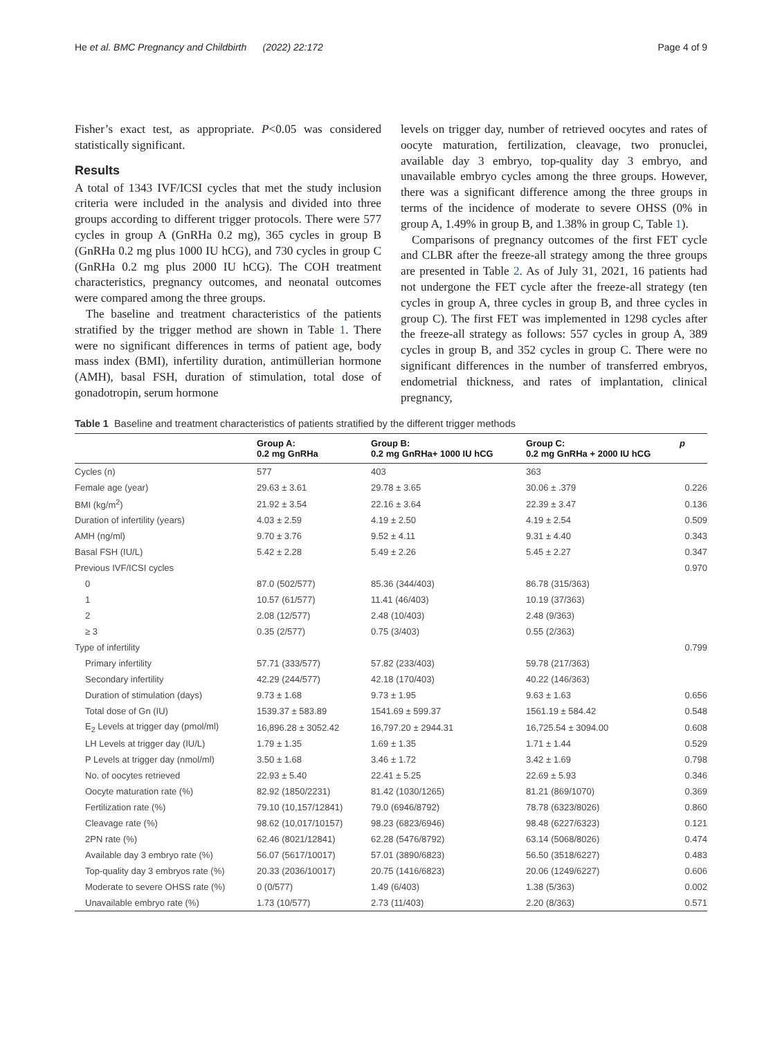He et al. BMC Pregnancy and Childbirth (2022) 22:172 Page 4 of 9
Fisher’s exact test, as appropriate. P<0.05 was considered statistically significant.
Results
A total of 1343 IVF/ICSI cycles that met the study inclusion criteria were included in the analysis and divided into three groups according to different trigger protocols. There were 577 cycles in group A (GnRHa 0.2 mg), 365 cycles in group B (GnRHa 0.2 mg plus 1000 IU hCG), and 730 cycles in group C (GnRHa 0.2 mg plus 2000 IU hCG). The COH treatment characteristics, pregnancy outcomes, and neonatal outcomes were compared among the three groups.
The baseline and treatment characteristics of the patients stratified by the trigger method are shown in Table 1. There were no significant differences in terms of patient age, body mass index (BMI), infertility duration, antimüllerian hormone (AMH), basal FSH, duration of stimulation, total dose of gonadotropin, serum hormone
levels on trigger day, number of retrieved oocytes and rates of oocyte maturation, fertilization, cleavage, two pronuclei, available day 3 embryo, top-quality day 3 embryo, and unavailable embryo cycles among the three groups. However, there was a significant difference among the three groups in terms of the incidence of moderate to severe OHSS (0% in group A, 1.49% in group B, and 1.38% in group C, Table 1).
Comparisons of pregnancy outcomes of the first FET cycle and CLBR after the freeze-all strategy among the three groups are presented in Table 2. As of July 31, 2021, 16 patients had not undergone the FET cycle after the freeze-all strategy (ten cycles in group A, three cycles in group B, and three cycles in group C). The first FET was implemented in 1298 cycles after the freeze-all strategy as follows: 557 cycles in group A, 389 cycles in group B, and 352 cycles in group C. There were no significant differences in the number of transferred embryos, endometrial thickness, and rates of implantation, clinical pregnancy,
Table 1 Baseline and treatment characteristics of patients stratified by the different trigger methods
| | Group A: 0.2 mg GnRHa | Group B: 0.2 mg GnRHa+ 1000 IU hCG | Group C: 0.2 mg GnRHa + 2000 IU hCG | p |
| --- | --- | --- | --- | --- |
| Cycles (n) | 577 | 403 | 363 | |
| Female age (year) | 29.63 ± 3.61 | 29.78 ± 3.65 | 30.06 ± .379 | 0.226 |
| BMI (kg/m<sup>2</sup>) | 21.92 ± 3.54 | 22.16 ± 3.64 | 22.39 ± 3.47 | 0.136 |
| Duration of infertility (years) | 4.03 ± 2.59 | 4.19 ± 2.50 | 4.19 ± 2.54 | 0.509 |
| AMH (ng/ml) | 9.70 ± 3.76 | 9.52 ± 4.11 | 9.31 ± 4.40 | 0.343 |
| Basal FSH (IU/L) | 5.42 ± 2.28 | 5.49 ± 2.26 | 5.45 ± 2.27 | 0.347 |
| Previous IVF/ICSI cycles | | | | 0.970 |
| 0 | 87.0 (502/577) | 85.36 (344/403) | 86.78 (315/363) | |
| 1 | 10.57 (61/577) | 11.41 (46/403) | 10.19 (37/363) | |
| 2 | 2.08 (12/577) | 2.48 (10/403) | 2.48 (9/363) | |
| ≥ 3 | 0.35 (2/577) | 0.75 (3/403) | 0.55 (2/363) | |
| Type of infertility | | | | 0.799 |
| Primary infertility | 57.71 (333/577) | 57.82 (233/403) | 59.78 (217/363) | |
| Secondary infertility | 42.29 (244/577) | 42.18 (170/403) | 40.22 (146/363) | |
| Duration of stimulation (days) | 9.73 ± 1.68 | 9.73 ± 1.95 | 9.63 ± 1.63 | 0.656 |
| Total dose of Gn (IU) | 1539.37 ± 583.89 | 1541.69 ± 599.37 | 1561.19 ± 584.42 | 0.548 |
| E<sub>2</sub> Levels at trigger day (pmol/ml) | 16,896.28 ± 3052.42 | 16,797.20 ± 2944.31 | 16,725.54 ± 3094.00 | 0.608 |
| LH Levels at trigger day (IU/L) | 1.79 ± 1.35 | 1.69 ± 1.35 | 1.71 ± 1.44 | 0.529 |
| P Levels at trigger day (nmol/ml) | 3.50 ± 1.68 | 3.46 ± 1.72 | 3.42 ± 1.69 | 0.798 |
| No. of oocytes retrieved | 22.93 ± 5.40 | 22.41 ± 5.25 | 22.69 ± 5.93 | 0.346 |
| Oocyte maturation rate (%) | 82.92 (1850/2231) | 81.42 (1030/1265) | 81.21 (869/1070) | 0.369 |
| Fertilization rate (%) | 79.10 (10,157/12841) | 79.0 (6946/8792) | 78.78 (6323/8026) | 0.860 |
| Cleavage rate (%) | 98.62 (10,017/10157) | 98.23 (6823/6946) | 98.48 (6227/6323) | 0.121 |
| 2PN rate (%) | 62.46 (8021/12841) | 62.28 (5476/8792) | 63.14 (5068/8026) | 0.474 |
| Available day 3 embryo rate (%) | 56.07 (5617/10017) | 57.01 (3890/6823) | 56.50 (3518/6227) | 0.483 |
| Top-quality day 3 embryos rate (%) | 20.33 (2036/10017) | 20.75 (1416/6823) | 20.06 (1249/6227) | 0.606 |
| Moderate to severe OHSS rate (%) | 0 (0/577) | 1.49 (6/403) | 1.38 (5/363) | 0.002 |
| Unavailable embryo rate (%) | 1.73 (10/577) | 2.73 (11/403) | 2.20 (8/363) | 0.571 |